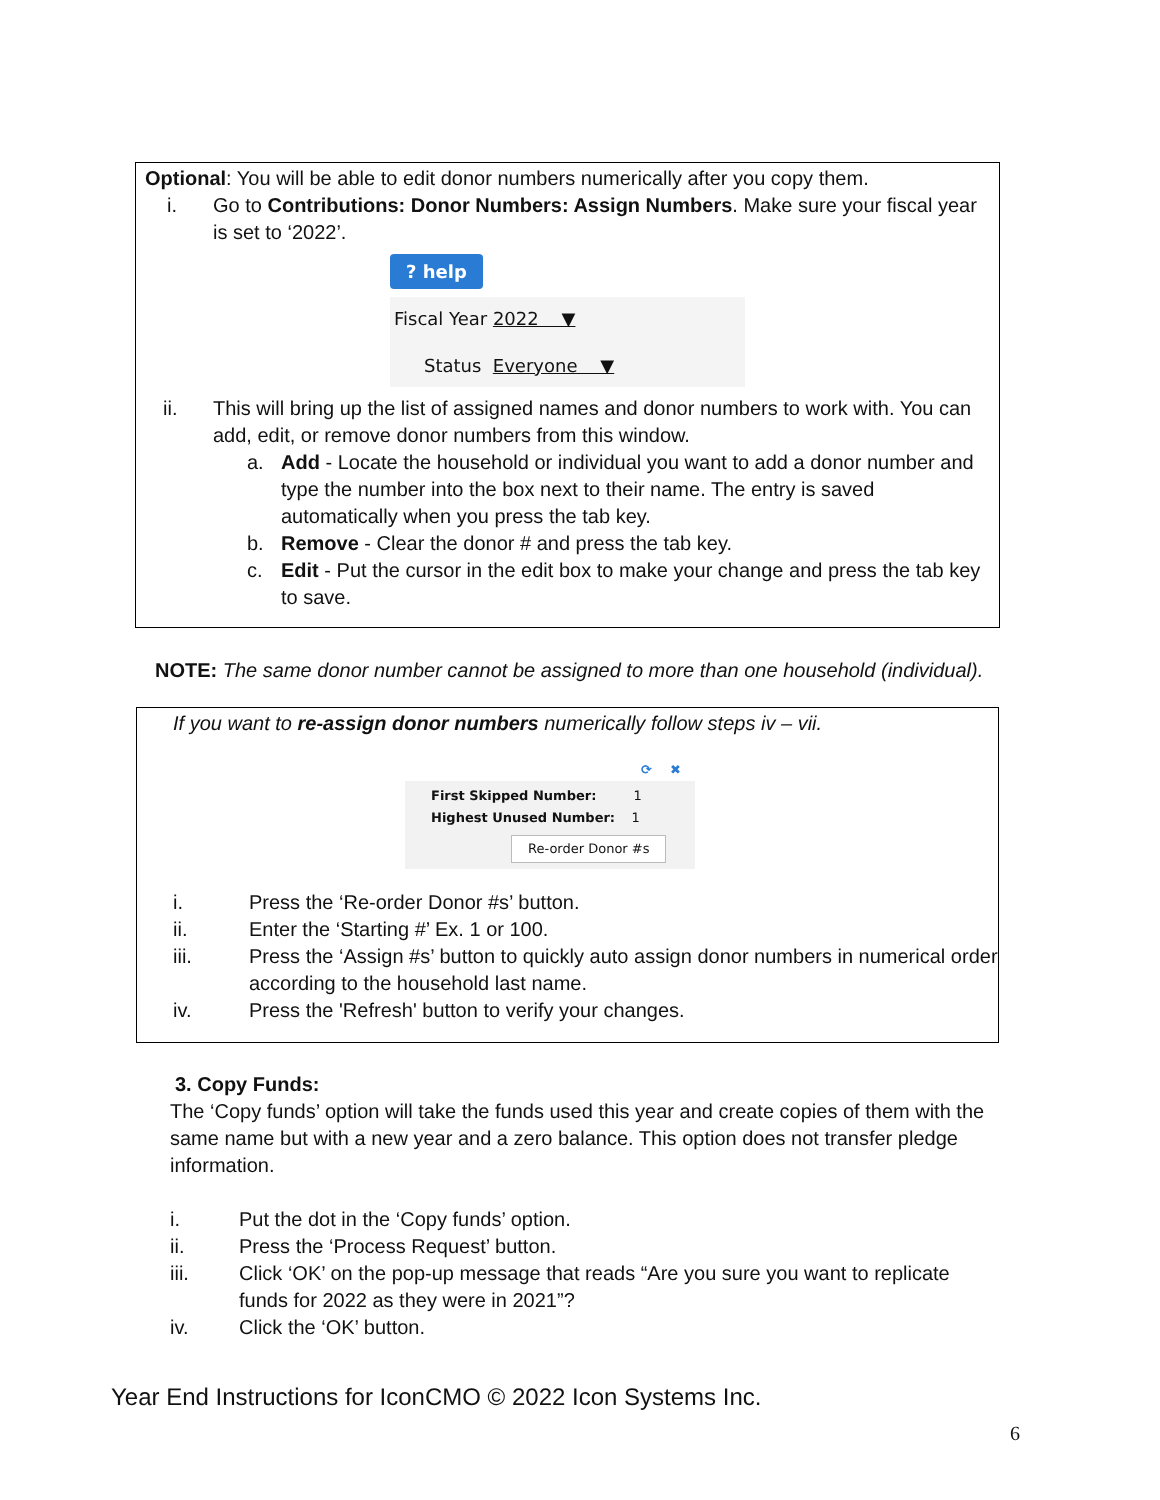Optional: You will be able to edit donor numbers numerically after you copy them.
i. Go to Contributions: Donor Numbers: Assign Numbers. Make sure your fiscal year is set to ‘2022’.
? help
Fiscal Year 2022 ▼
Status Everyone ▼
ii. This will bring up the list of assigned names and donor numbers to work with. You can add, edit, or remove donor numbers from this window.
a. Add - Locate the household or individual you want to add a donor number and type the number into the box next to their name. The entry is saved automatically when you press the tab key.
b. Remove - Clear the donor # and press the tab key.
c. Edit - Put the cursor in the edit box to make your change and press the tab key to save.
NOTE: The same donor number cannot be assigned to more than one household (individual).
If you want to re-assign donor numbers numerically follow steps iv – vii.
⟳ ✖
First Skipped Number: 1
Highest Unused Number: 1
Re-order Donor #s
i. Press the ‘Re-order Donor #s’ button.
ii. Enter the ‘Starting #’ Ex. 1 or 100.
iii. Press the ‘Assign #s’ button to quickly auto assign donor numbers in numerical order according to the household last name.
iv. Press the 'Refresh' button to verify your changes.
3. Copy Funds:
The ‘Copy funds’ option will take the funds used this year and create copies of them with the same name but with a new year and a zero balance. This option does not transfer pledge information.
i. Put the dot in the ‘Copy funds’ option.
ii. Press the ‘Process Request’ button.
iii. Click ‘OK’ on the pop-up message that reads “Are you sure you want to replicate funds for 2022 as they were in 2021”?
iv. Click the ‘OK’ button.
Year End Instructions for IconCMO © 2022 Icon Systems Inc.
6